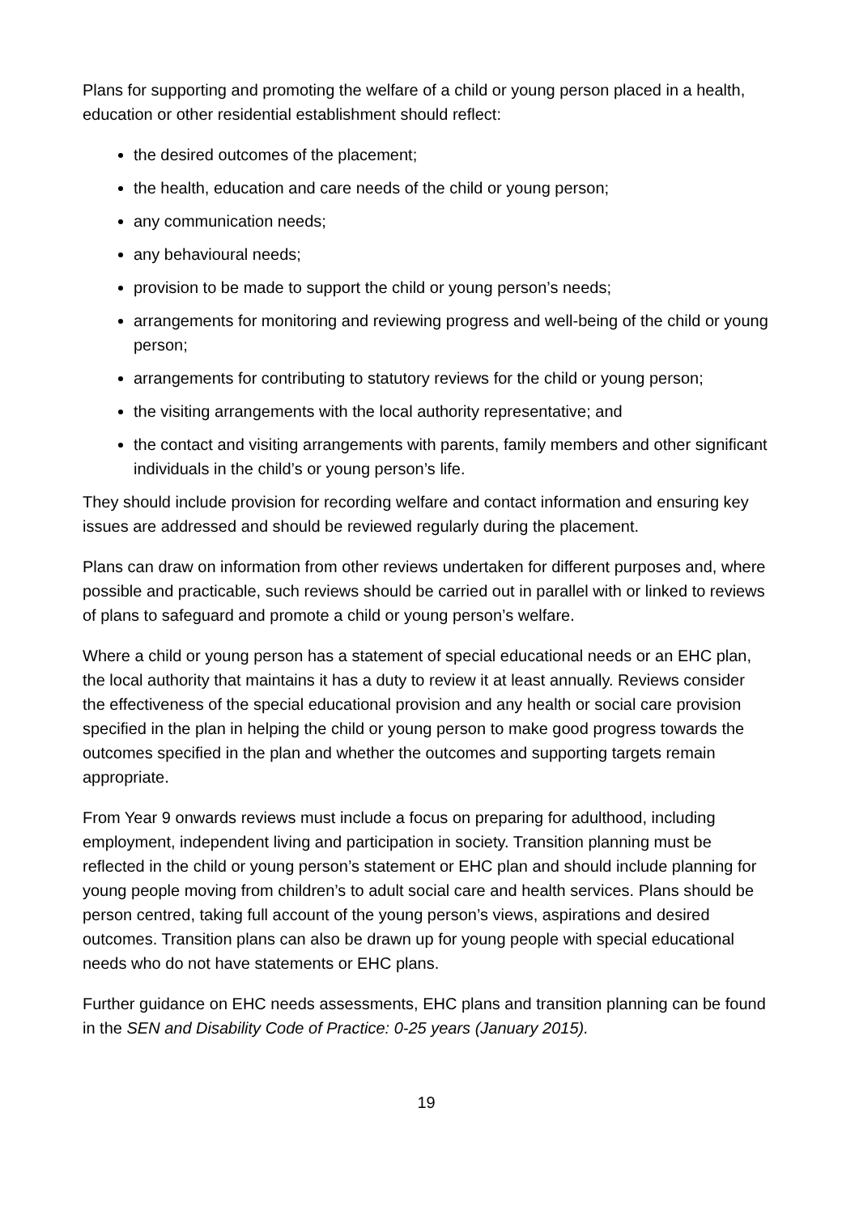Plans for supporting and promoting the welfare of a child or young person placed in a health, education or other residential establishment should reflect:
the desired outcomes of the placement;
the health, education and care needs of the child or young person;
any communication needs;
any behavioural needs;
provision to be made to support the child or young person’s needs;
arrangements for monitoring and reviewing progress and well-being of the child or young person;
arrangements for contributing to statutory reviews for the child or young person;
the visiting arrangements with the local authority representative; and
the contact and visiting arrangements with parents, family members and other significant individuals in the child’s or young person’s life.
They should include provision for recording welfare and contact information and ensuring key issues are addressed and should be reviewed regularly during the placement.
Plans can draw on information from other reviews undertaken for different purposes and, where possible and practicable, such reviews should be carried out in parallel with or linked to reviews of plans to safeguard and promote a child or young person’s welfare.
Where a child or young person has a statement of special educational needs or an EHC plan, the local authority that maintains it has a duty to review it at least annually. Reviews consider the effectiveness of the special educational provision and any health or social care provision specified in the plan in helping the child or young person to make good progress towards the outcomes specified in the plan and whether the outcomes and supporting targets remain appropriate.
From Year 9 onwards reviews must include a focus on preparing for adulthood, including employment, independent living and participation in society. Transition planning must be reflected in the child or young person’s statement or EHC plan and should include planning for young people moving from children’s to adult social care and health services. Plans should be person centred, taking full account of the young person’s views, aspirations and desired outcomes. Transition plans can also be drawn up for young people with special educational needs who do not have statements or EHC plans.
Further guidance on EHC needs assessments, EHC plans and transition planning can be found in the SEN and Disability Code of Practice: 0-25 years (January 2015).
19